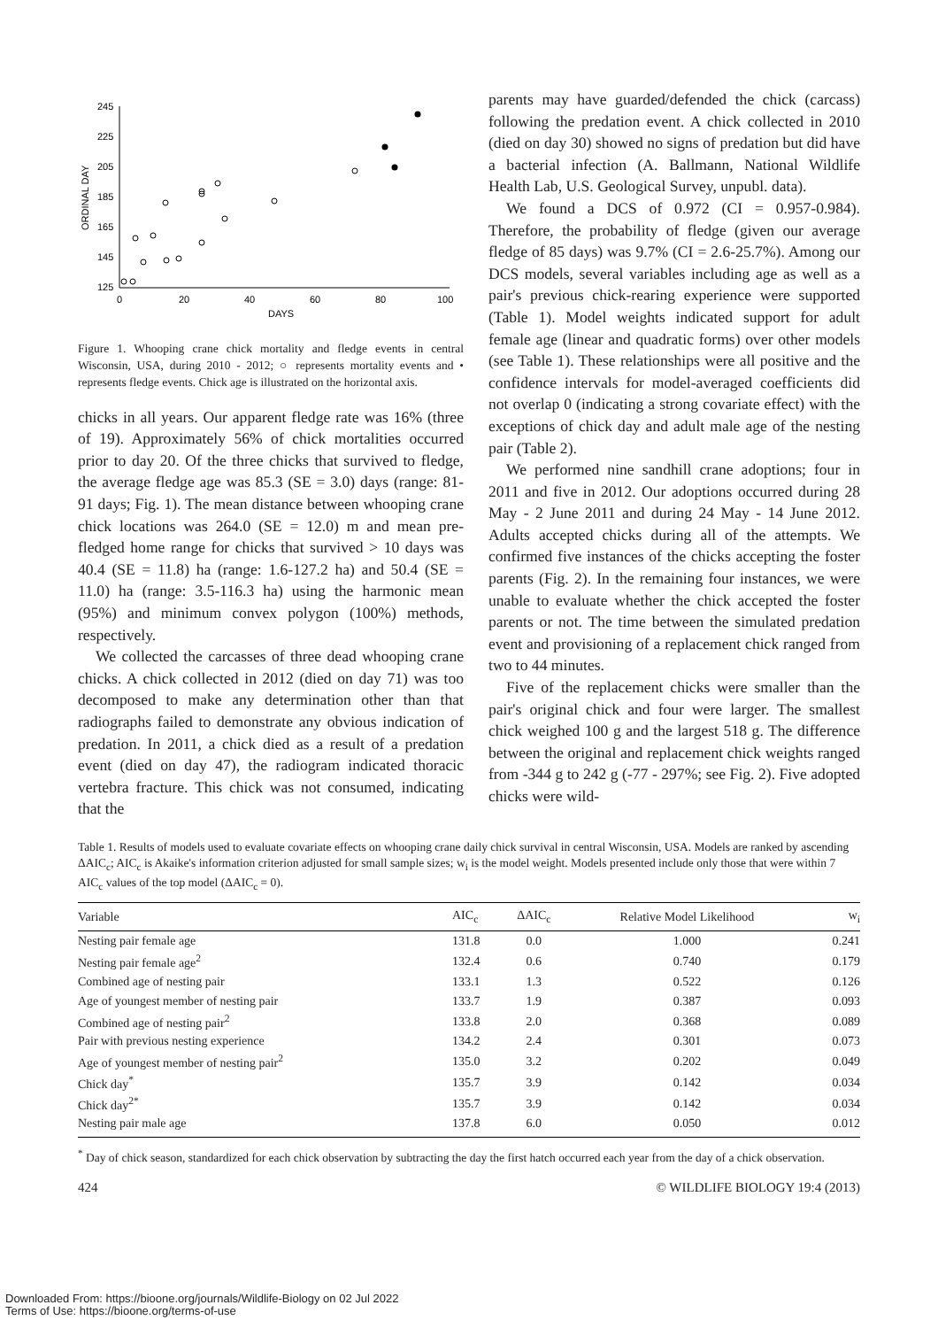245
225
205
185
165
145
125
0
20
40
60
80
100
DAYS
ORDINAL DAY
Figure 1. Whooping crane chick mortality and fledge events in central Wisconsin, USA, during 2010 - 2012; ○ represents mortality events and • represents fledge events. Chick age is illustrated on the horizontal axis.
chicks in all years. Our apparent fledge rate was 16% (three of 19). Approximately 56% of chick mortalities occurred prior to day 20. Of the three chicks that survived to fledge, the average fledge age was 85.3 (SE = 3.0) days (range: 81-91 days; Fig. 1). The mean distance between whooping crane chick locations was 264.0 (SE = 12.0) m and mean pre-fledged home range for chicks that survived > 10 days was 40.4 (SE = 11.8) ha (range: 1.6-127.2 ha) and 50.4 (SE = 11.0) ha (range: 3.5-116.3 ha) using the harmonic mean (95%) and minimum convex polygon (100%) methods, respectively.
We collected the carcasses of three dead whooping crane chicks. A chick collected in 2012 (died on day 71) was too decomposed to make any determination other than that radiographs failed to demonstrate any obvious indication of predation. In 2011, a chick died as a result of a predation event (died on day 47), the radiogram indicated thoracic vertebra fracture. This chick was not consumed, indicating that the
parents may have guarded/defended the chick (carcass) following the predation event. A chick collected in 2010 (died on day 30) showed no signs of predation but did have a bacterial infection (A. Ballmann, National Wildlife Health Lab, U.S. Geological Survey, unpubl. data).
We found a DCS of 0.972 (CI = 0.957-0.984). Therefore, the probability of fledge (given our average fledge of 85 days) was 9.7% (CI = 2.6-25.7%). Among our DCS models, several variables including age as well as a pair's previous chick-rearing experience were supported (Table 1). Model weights indicated support for adult female age (linear and quadratic forms) over other models (see Table 1). These relationships were all positive and the confidence intervals for model-averaged coefficients did not overlap 0 (indicating a strong covariate effect) with the exceptions of chick day and adult male age of the nesting pair (Table 2).
We performed nine sandhill crane adoptions; four in 2011 and five in 2012. Our adoptions occurred during 28 May - 2 June 2011 and during 24 May - 14 June 2012. Adults accepted chicks during all of the attempts. We confirmed five instances of the chicks accepting the foster parents (Fig. 2). In the remaining four instances, we were unable to evaluate whether the chick accepted the foster parents or not. The time between the simulated predation event and provisioning of a replacement chick ranged from two to 44 minutes.
Five of the replacement chicks were smaller than the pair's original chick and four were larger. The smallest chick weighed 100 g and the largest 518 g. The difference between the original and replacement chick weights ranged from -344 g to 242 g (-77 - 297%; see Fig. 2). Five adopted chicks were wild-
Table 1. Results of models used to evaluate covariate effects on whooping crane daily chick survival in central Wisconsin, USA. Models are ranked by ascending ΔAIC<sub>c</sub>; AIC<sub>c</sub> is Akaike's information criterion adjusted for small sample sizes; w<sub>i</sub> is the model weight. Models presented include only those that were within 7 AIC<sub>c</sub> values of the top model (ΔAIC<sub>c</sub> = 0).
| Variable | AIC<sub>c</sub> | ΔAIC<sub>c</sub> | Relative Model Likelihood | w<sub>i</sub> |
| --- | --- | --- | --- | --- |
| Nesting pair female age | 131.8 | 0.0 | 1.000 | 0.241 |
| Nesting pair female age<sup>2</sup> | 132.4 | 0.6 | 0.740 | 0.179 |
| Combined age of nesting pair | 133.1 | 1.3 | 0.522 | 0.126 |
| Age of youngest member of nesting pair | 133.7 | 1.9 | 0.387 | 0.093 |
| Combined age of nesting pair<sup>2</sup> | 133.8 | 2.0 | 0.368 | 0.089 |
| Pair with previous nesting experience | 134.2 | 2.4 | 0.301 | 0.073 |
| Age of youngest member of nesting pair<sup>2</sup> | 135.0 | 3.2 | 0.202 | 0.049 |
| Chick day<sup>*</sup> | 135.7 | 3.9 | 0.142 | 0.034 |
| Chick day<sup>2*</sup> | 135.7 | 3.9 | 0.142 | 0.034 |
| Nesting pair male age | 137.8 | 6.0 | 0.050 | 0.012 |
<sup>*</sup> Day of chick season, standardized for each chick observation by subtracting the day the first hatch occurred each year from the day of a chick observation.
424 © WILDLIFE BIOLOGY 19:4 (2013)
Downloaded From: https://bioone.org/journals/Wildlife-Biology on 02 Jul 2022
Terms of Use: https://bioone.org/terms-of-use